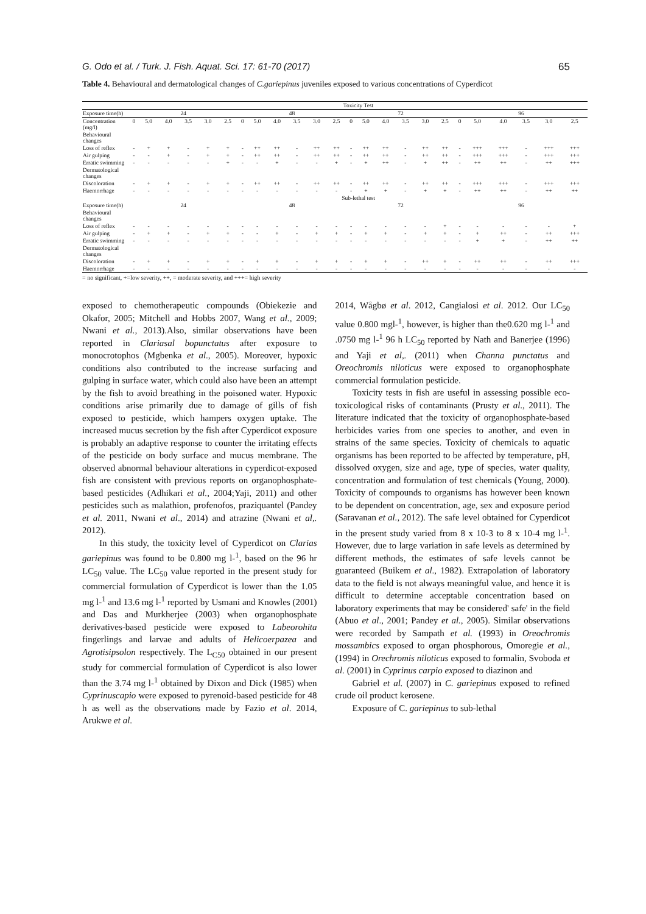G. Odo et al. / Turk. J. Fish. Aquat. Sci. 17: 61-70 (2017) 65
Table 4. Behavioural and dermatological changes of C.gariepinus juveniles exposed to various concentrations of Cyperdicot
| | Toxicity Test | | | | | | | | | | | | | | | | | | | | | | | |
| --- | --- | --- | --- | --- | --- | --- | --- | --- | --- | --- | --- | --- | --- | --- | --- | --- | --- | --- | --- | --- | --- | --- | --- | --- |
| Exposure time(h) | 24 | | | | | | 48 | | | | | | 72 | | | | | | 96 | | | | | |
| Concentration (mg/l) | 0 | 5.0 | 4.0 | 3.5 | 3.0 | 2.5 | 0 | 5.0 | 4.0 | 3.5 | 3.0 | 2.5 | 0 | 5.0 | 4.0 | 3.5 | 3.0 | 2.5 | 0 | 5.0 | 4.0 | 3.5 | 3.0 | 2.5 |
| Behavioural changes | | | | | | | | | | | | | | | | | | | | | | | | |
| Loss of reflex | - | + | + | - | + | + | - | ++ | ++ | - | ++ | ++ | - | ++ | ++ | - | ++ | ++ | - | +++ | +++ | - | +++ | +++ |
| Air gulping | - | - | + | - | + | + | - | ++ | ++ | - | ++ | ++ | - | ++ | ++ | - | ++ | ++ | - | +++ | +++ | - | +++ | +++ |
| Erratic swimming | - | - | - | - | - | + | - | - | + | - | - | + | - | + | ++ | - | + | ++ | - | ++ | ++ | - | ++ | +++ |
| Dermatological changes | | | | | | | | | | | | | | | | | | | | | | | | |
| Discoloration | - | + | + | - | + | + | - | ++ | ++ | - | ++ | ++ | - | ++ | ++ | - | ++ | ++ | - | +++ | +++ | - | +++ | +++ |
| Haemorrhage | - | - | - | - | - | - | - | - | - | - | - | - | - | + | + | - | + | + | - | ++ | ++ | - | ++ | ++ |
| | Sub-lethal test | | | | | | | | | | | | | | | | | | | | | | | |
| Exposure time(h) | 24 | | | | | | 48 | | | | | | 72 | | | | | | 96 | | | | | |
| Behavioural changes | | | | | | | | | | | | | | | | | | | | | | | | |
| Loss of reflex | - | - | - | - | - | - | - | - | - | - | - | - | - | - | - | - | - | + | - | - | - | - | - | + |
| Air gulping | - | + | + | - | + | + | - | - | + | - | + | + | - | + | + | - | + | + | - | + | ++ | - | ++ | +++ |
| Erratic swimming | - | - | - | - | - | - | - | - | - | - | - | - | - | - | - | - | - | - | - | + | + | - | ++ | ++ |
| Dermatological changes | | | | | | | | | | | | | | | | | | | | | | | | |
| Discoloration | - | + | + | - | + | + | - | + | + | - | + | + | - | + | + | - | ++ | + | - | ++ | ++ | - | ++ | +++ |
| Haemorrhage | - | - | - | - | - | - | - | - | - | - | - | - | - | - | - | - | - | - | - | - | - | - | - | - |
= no significant, +=low severity, ++, = moderate severity, and +++= high severity
exposed to chemotherapeutic compounds (Obiekezie and Okafor, 2005; Mitchell and Hobbs 2007, Wang et al., 2009; Nwani et al., 2013).Also, similar observations have been reported in Clariasal bopunctatus after exposure to monocrotophos (Mgbenka et al., 2005). Moreover, hypoxic conditions also contributed to the increase surfacing and gulping in surface water, which could also have been an attempt by the fish to avoid breathing in the poisoned water. Hypoxic conditions arise primarily due to damage of gills of fish exposed to pesticide, which hampers oxygen uptake. The increased mucus secretion by the fish after Cyperdicot exposure is probably an adaptive response to counter the irritating effects of the pesticide on body surface and mucus membrane. The observed abnormal behaviour alterations in cyperdicot-exposed fish are consistent with previous reports on organophosphate-based pesticides (Adhikari et al., 2004;Yaji, 2011) and other pesticides such as malathion, profenofos, praziquantel (Pandey et al. 2011, Nwani et al., 2014) and atrazine (Nwani et al,. 2012).
In this study, the toxicity level of Cyperdicot on Clarias gariepinus was found to be 0.800 mg l-<sup>1</sup>, based on the 96 hr LC<sub>50</sub> value. The LC<sub>50</sub> value reported in the present study for commercial formulation of Cyperdicot is lower than the 1.05 mg l-<sup>1</sup> and 13.6 mg l-<sup>1</sup> reported by Usmani and Knowles (2001) and Das and Murkherjee (2003) when organophosphate derivatives-based pesticide were exposed to Labeorohita fingerlings and larvae and adults of Helicoerpazea and Agrotisipsolon respectively. The L<sub>C50</sub> obtained in our present study for commercial formulation of Cyperdicot is also lower than the 3.74 mg l-<sup>1</sup> obtained by Dixon and Dick (1985) when Cyprinuscapio were exposed to pyrenoid-based pesticide for 48 h as well as the observations made by Fazio et al. 2014, Arukwe et al.
2014, Wågbø et al. 2012, Cangialosi et al. 2012. Our LC<sub>50</sub> value 0.800 mgl-<sup>1</sup>, however, is higher than the0.620 mg l-<sup>1</sup> and .0750 mg l-<sup>1</sup> 96 h LC<sub>50</sub> reported by Nath and Banerjee (1996) and Yaji et al,. (2011) when Channa punctatus and Oreochromis niloticus were exposed to organophosphate commercial formulation pesticide.
Toxicity tests in fish are useful in assessing possible eco-toxicological risks of contaminants (Prusty et al., 2011). The literature indicated that the toxicity of organophosphate-based herbicides varies from one species to another, and even in strains of the same species. Toxicity of chemicals to aquatic organisms has been reported to be affected by temperature, pH, dissolved oxygen, size and age, type of species, water quality, concentration and formulation of test chemicals (Young, 2000). Toxicity of compounds to organisms has however been known to be dependent on concentration, age, sex and exposure period (Saravanan et al., 2012). The safe level obtained for Cyperdicot in the present study varied from 8 x 10-3 to 8 x 10-4 mg l-<sup>1</sup>. However, due to large variation in safe levels as determined by different methods, the estimates of safe levels cannot be guaranteed (Buikem et al., 1982). Extrapolation of laboratory data to the field is not always meaningful value, and hence it is difficult to determine acceptable concentration based on laboratory experiments that may be considered' safe' in the field (Abuo et al., 2001; Pandey et al., 2005). Similar observations were recorded by Sampath et al. (1993) in Oreochromis mossambics exposed to organ phosphorous, Omoregie et al., (1994) in Orechromis niloticus exposed to formalin, Svoboda et al. (2001) in Cyprinus carpio exposed to diazinon and
Gabriel et al. (2007) in C. gariepinus exposed to refined crude oil product kerosene.
Exposure of C. gariepinus to sub-lethal